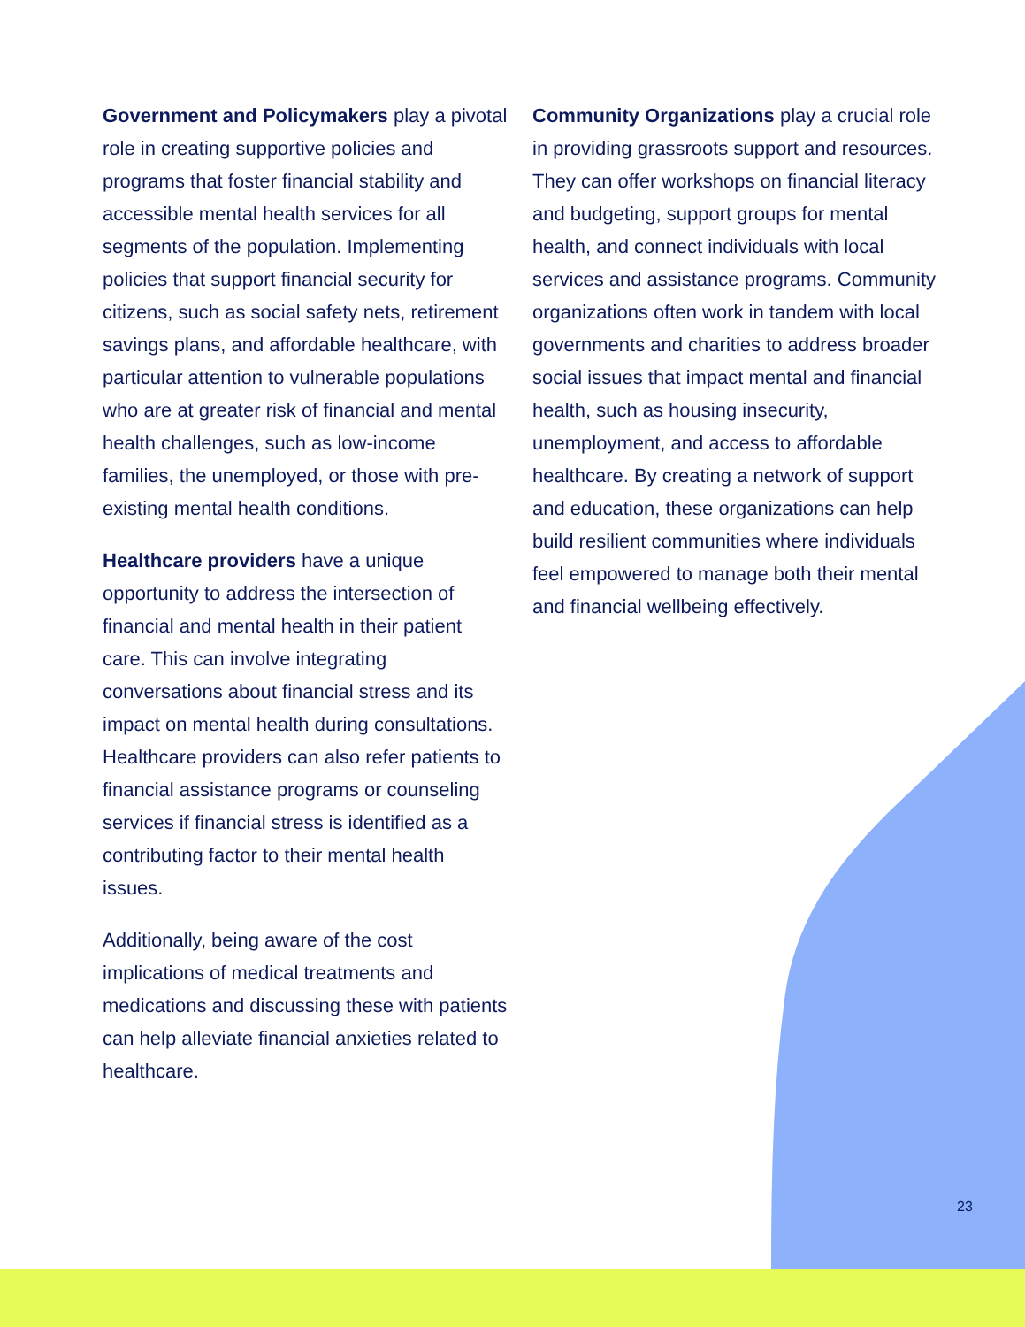Government and Policymakers play a pivotal role in creating supportive policies and programs that foster financial stability and accessible mental health services for all segments of the population. Implementing policies that support financial security for citizens, such as social safety nets, retirement savings plans, and affordable healthcare, with particular attention to vulnerable populations who are at greater risk of financial and mental health challenges, such as low-income families, the unemployed, or those with pre-existing mental health conditions.
Healthcare providers have a unique opportunity to address the intersection of financial and mental health in their patient care. This can involve integrating conversations about financial stress and its impact on mental health during consultations. Healthcare providers can also refer patients to financial assistance programs or counseling services if financial stress is identified as a contributing factor to their mental health issues.
Additionally, being aware of the cost implications of medical treatments and medications and discussing these with patients can help alleviate financial anxieties related to healthcare.
Community Organizations play a crucial role in providing grassroots support and resources. They can offer workshops on financial literacy and budgeting, support groups for mental health, and connect individuals with local services and assistance programs. Community organizations often work in tandem with local governments and charities to address broader social issues that impact mental and financial health, such as housing insecurity, unemployment, and access to affordable healthcare. By creating a network of support and education, these organizations can help build resilient communities where individuals feel empowered to manage both their mental and financial wellbeing effectively.
23